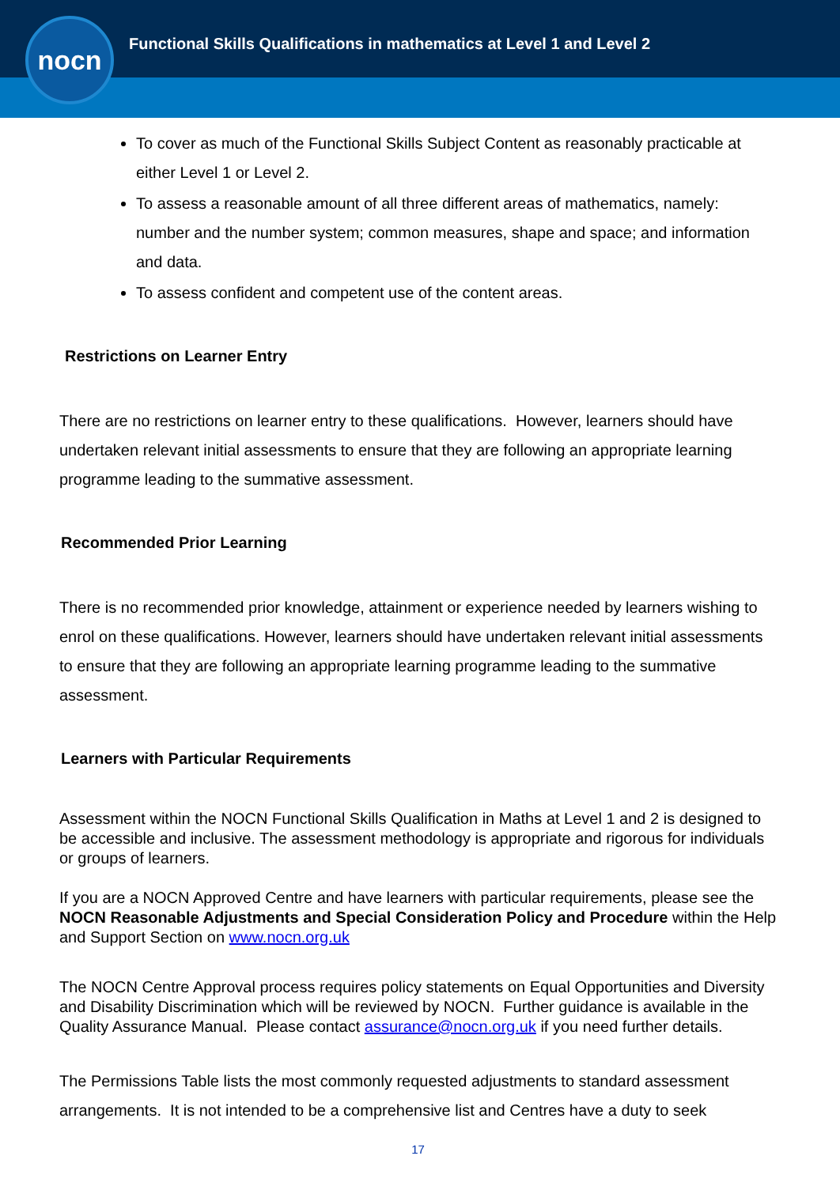nocn
Functional Skills Qualifications in mathematics at Level 1 and Level 2
To cover as much of the Functional Skills Subject Content as reasonably practicable at either Level 1 or Level 2.
To assess a reasonable amount of all three different areas of mathematics, namely: number and the number system; common measures, shape and space; and information and data.
To assess confident and competent use of the content areas.
Restrictions on Learner Entry
There are no restrictions on learner entry to these qualifications. However, learners should have undertaken relevant initial assessments to ensure that they are following an appropriate learning programme leading to the summative assessment.
Recommended Prior Learning
There is no recommended prior knowledge, attainment or experience needed by learners wishing to enrol on these qualifications. However, learners should have undertaken relevant initial assessments to ensure that they are following an appropriate learning programme leading to the summative assessment.
Learners with Particular Requirements
Assessment within the NOCN Functional Skills Qualification in Maths at Level 1 and 2 is designed to be accessible and inclusive. The assessment methodology is appropriate and rigorous for individuals or groups of learners.
If you are a NOCN Approved Centre and have learners with particular requirements, please see the NOCN Reasonable Adjustments and Special Consideration Policy and Procedure within the Help and Support Section on www.nocn.org.uk
The NOCN Centre Approval process requires policy statements on Equal Opportunities and Diversity and Disability Discrimination which will be reviewed by NOCN. Further guidance is available in the Quality Assurance Manual. Please contact assurance@nocn.org.uk if you need further details.
The Permissions Table lists the most commonly requested adjustments to standard assessment arrangements. It is not intended to be a comprehensive list and Centres have a duty to seek
17